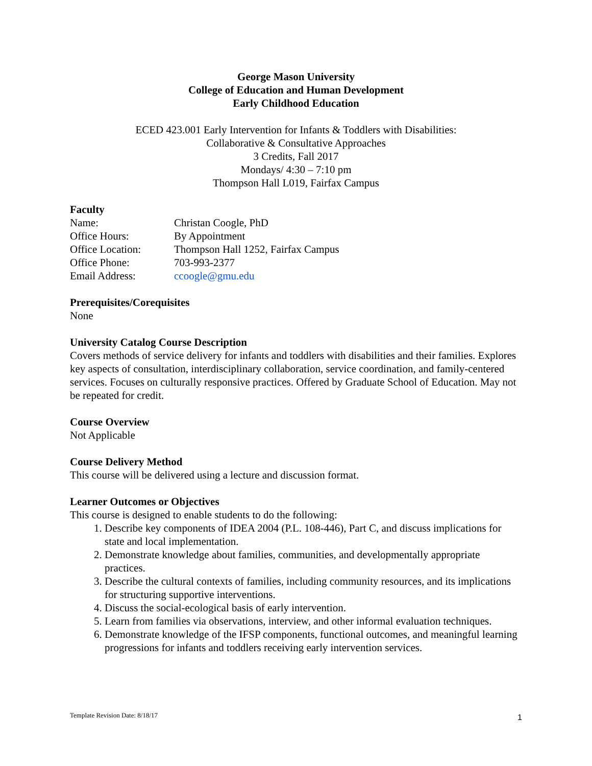George Mason University
College of Education and Human Development
Early Childhood Education
ECED 423.001 Early Intervention for Infants & Toddlers with Disabilities:
Collaborative & Consultative Approaches
3 Credits, Fall 2017
Mondays/ 4:30 – 7:10 pm
Thompson Hall L019, Fairfax Campus
Faculty
| Name: | Christan Coogle, PhD |
| Office Hours: | By Appointment |
| Office Location: | Thompson Hall 1252, Fairfax Campus |
| Office Phone: | 703-993-2377 |
| Email Address: | ccoogle@gmu.edu |
Prerequisites/Corequisites
None
University Catalog Course Description
Covers methods of service delivery for infants and toddlers with disabilities and their families. Explores key aspects of consultation, interdisciplinary collaboration, service coordination, and family-centered services. Focuses on culturally responsive practices. Offered by Graduate School of Education. May not be repeated for credit.
Course Overview
Not Applicable
Course Delivery Method
This course will be delivered using a lecture and discussion format.
Learner Outcomes or Objectives
This course is designed to enable students to do the following:
1. Describe key components of IDEA 2004 (P.L. 108-446), Part C, and discuss implications for state and local implementation.
2. Demonstrate knowledge about families, communities, and developmentally appropriate practices.
3. Describe the cultural contexts of families, including community resources, and its implications for structuring supportive interventions.
4. Discuss the social-ecological basis of early intervention.
5. Learn from families via observations, interview, and other informal evaluation techniques.
6. Demonstrate knowledge of the IFSP components, functional outcomes, and meaningful learning progressions for infants and toddlers receiving early intervention services.
Template Revision Date: 8/18/17 1